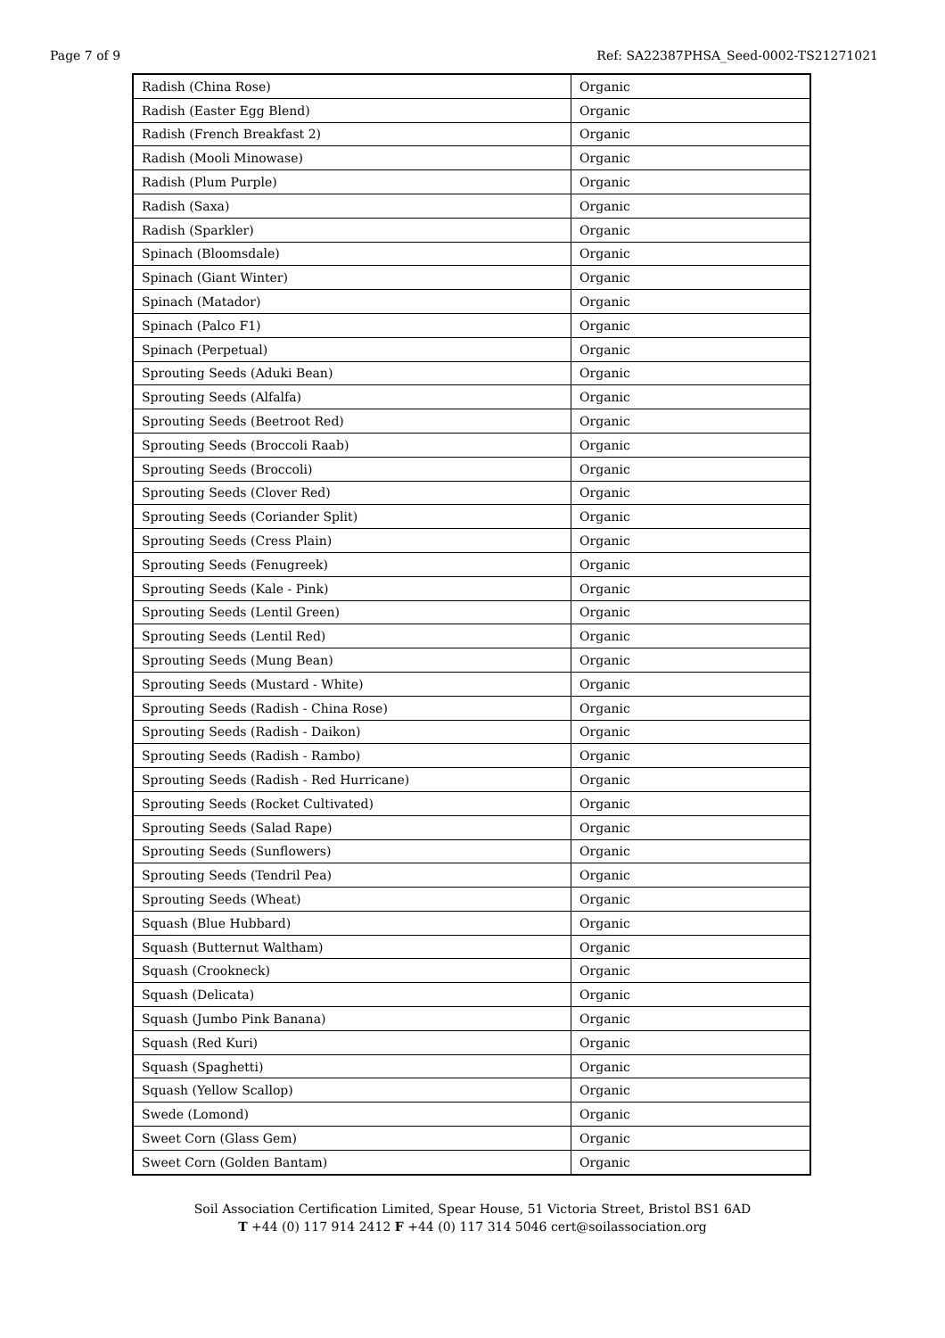Page 7 of 9 Ref: SA22387PHSA_Seed-0002-TS21271021
| Radish (China Rose) | Organic |
| Radish (Easter Egg Blend) | Organic |
| Radish (French Breakfast 2) | Organic |
| Radish (Mooli Minowase) | Organic |
| Radish (Plum Purple) | Organic |
| Radish (Saxa) | Organic |
| Radish (Sparkler) | Organic |
| Spinach (Bloomsdale) | Organic |
| Spinach (Giant Winter) | Organic |
| Spinach (Matador) | Organic |
| Spinach (Palco F1) | Organic |
| Spinach (Perpetual) | Organic |
| Sprouting Seeds (Aduki Bean) | Organic |
| Sprouting Seeds (Alfalfa) | Organic |
| Sprouting Seeds (Beetroot Red) | Organic |
| Sprouting Seeds (Broccoli Raab) | Organic |
| Sprouting Seeds (Broccoli) | Organic |
| Sprouting Seeds (Clover Red) | Organic |
| Sprouting Seeds (Coriander Split) | Organic |
| Sprouting Seeds (Cress Plain) | Organic |
| Sprouting Seeds (Fenugreek) | Organic |
| Sprouting Seeds (Kale - Pink) | Organic |
| Sprouting Seeds (Lentil Green) | Organic |
| Sprouting Seeds (Lentil Red) | Organic |
| Sprouting Seeds (Mung Bean) | Organic |
| Sprouting Seeds (Mustard - White) | Organic |
| Sprouting Seeds (Radish - China Rose) | Organic |
| Sprouting Seeds (Radish - Daikon) | Organic |
| Sprouting Seeds (Radish - Rambo) | Organic |
| Sprouting Seeds (Radish - Red Hurricane) | Organic |
| Sprouting Seeds (Rocket Cultivated) | Organic |
| Sprouting Seeds (Salad Rape) | Organic |
| Sprouting Seeds (Sunflowers) | Organic |
| Sprouting Seeds (Tendril Pea) | Organic |
| Sprouting Seeds (Wheat) | Organic |
| Squash (Blue Hubbard) | Organic |
| Squash (Butternut Waltham) | Organic |
| Squash (Crookneck) | Organic |
| Squash (Delicata) | Organic |
| Squash (Jumbo Pink Banana) | Organic |
| Squash (Red Kuri) | Organic |
| Squash (Spaghetti) | Organic |
| Squash (Yellow Scallop) | Organic |
| Swede (Lomond) | Organic |
| Sweet Corn (Glass Gem) | Organic |
| Sweet Corn (Golden Bantam) | Organic |
Soil Association Certification Limited, Spear House, 51 Victoria Street, Bristol BS1 6AD
T +44 (0) 117 914 2412 F +44 (0) 117 314 5046 cert@soilassociation.org